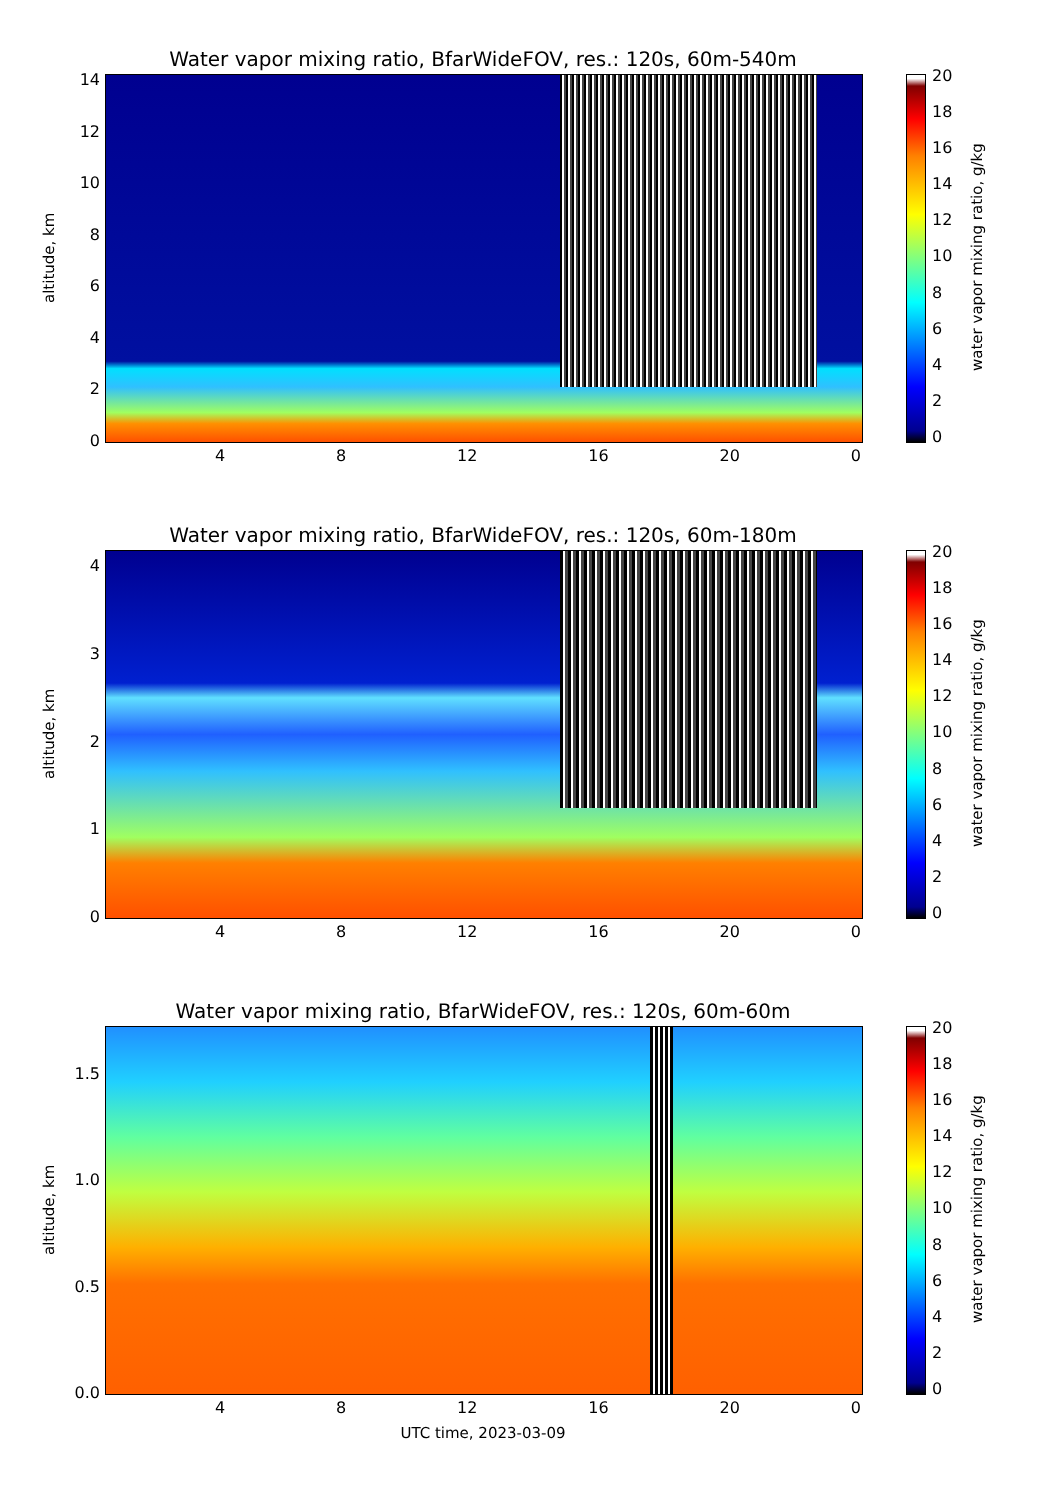Water vapor mixing ratio, BfarWideFOV, res.: 120s, 60m-540m
altitude, km
14
12
10
86420
4 8 12 16 20 0
20
18
16
14
12
10
86420
water vapor mixing ratio, g/kg
Water vapor mixing ratio, BfarWideFOV, res.: 120s, 60m-180m
altitude, km
43210
4 8 12 16 20 0
20
18
16
14
12
10
86420
water vapor mixing ratio, g/kg
Water vapor mixing ratio, BfarWideFOV, res.: 120s, 60m-60m
altitude, km
1.5
1.0
0.5
0.0
4 8 12 16 20 0
UTC time, 2023-03-09
20
18
16
14
12
10
86420
water vapor mixing ratio, g/kg